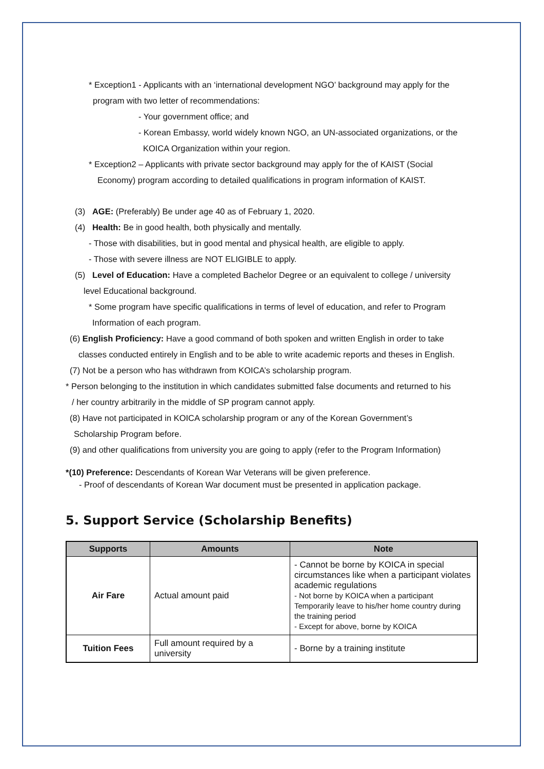* Exception1 - Applicants with an ‘international development NGO’ background may apply for the
program with two letter of recommendations:
- Your government office; and
- Korean Embassy, world widely known NGO, an UN-associated organizations, or the
KOICA Organization within your region.
* Exception2 – Applicants with private sector background may apply for the of KAIST (Social
Economy) program according to detailed qualifications in program information of KAIST.
(3) AGE: (Preferably) Be under age 40 as of February 1, 2020.
(4) Health: Be in good health, both physically and mentally.
- Those with disabilities, but in good mental and physical health, are eligible to apply.
- Those with severe illness are NOT ELIGIBLE to apply.
(5) Level of Education: Have a completed Bachelor Degree or an equivalent to college / university
level Educational background.
* Some program have specific qualifications in terms of level of education, and refer to Program
Information of each program.
(6) English Proficiency: Have a good command of both spoken and written English in order to take
classes conducted entirely in English and to be able to write academic reports and theses in English.
(7) Not be a person who has withdrawn from KOICA’s scholarship program.
* Person belonging to the institution in which candidates submitted false documents and returned to his
/ her country arbitrarily in the middle of SP program cannot apply.
(8) Have not participated in KOICA scholarship program or any of the Korean Government’s
Scholarship Program before.
(9) and other qualifications from university you are going to apply (refer to the Program Information)
*(10) Preference: Descendants of Korean War Veterans will be given preference.
- Proof of descendants of Korean War document must be presented in application package.
5. Support Service (Scholarship Benefits)
| Supports | Amounts | Note |
| --- | --- | --- |
| Air Fare | Actual amount paid | - Cannot be borne by KOICA in special circumstances like when a participant violates academic regulations - Not borne by KOICA when a participant Temporarily leave to his/her home country during the training period - Except for above, borne by KOICA |
| Tuition Fees | Full amount required by a university | - Borne by a training institute |